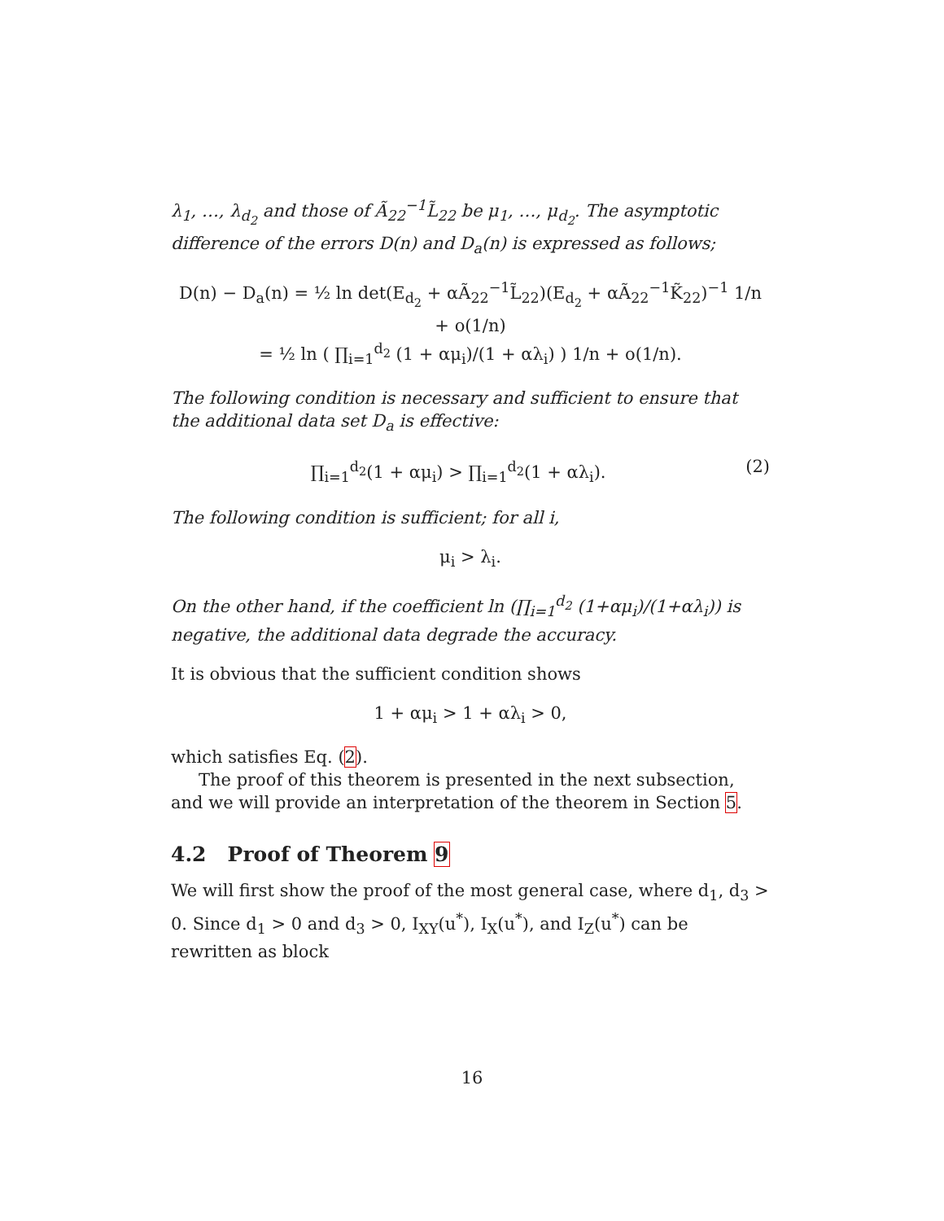λ<sub>1</sub>, …, λ<sub>d<sub>2</sub></sub> and those of Ã<sub>22</sub><sup>−1</sup>L̃<sub>22</sub> be μ<sub>1</sub>, …, μ<sub>d<sub>2</sub></sub>. The asymptotic difference of the errors D(n) and D<sub>a</sub>(n) is expressed as follows;
D(n) − D<sub>a</sub>(n) = ½ ln det(E<sub>d<sub>2</sub></sub> + αÃ<sub>22</sub><sup>−1</sup>L̃<sub>22</sub>)(E<sub>d<sub>2</sub></sub> + αÃ<sub>22</sub><sup>−1</sup>K̃<sub>22</sub>)<sup>−1</sup> 1/n + o(1/n)
= ½ ln ( ∏<sub>i=1</sub><sup>d<sub>2</sub></sup> (1 + αμ<sub>i</sub>)/(1 + αλ<sub>i</sub>) ) 1/n + o(1/n).
The following condition is necessary and sufficient to ensure that the additional data set D<sub>a</sub> is effective:
∏<sub>i=1</sub><sup>d<sub>2</sub></sup>(1 + αμ<sub>i</sub>) > ∏<sub>i=1</sub><sup>d<sub>2</sub></sup>(1 + αλ<sub>i</sub>). (2)
The following condition is sufficient; for all i,
μ<sub>i</sub> > λ<sub>i</sub>.
On the other hand, if the coefficient ln (∏<sub>i=1</sub><sup>d<sub>2</sub></sup> (1+αμ<sub>i</sub>)/(1+αλ<sub>i</sub>)) is negative, the additional data degrade the accuracy.
It is obvious that the sufficient condition shows
1 + αμ<sub>i</sub> > 1 + αλ<sub>i</sub> > 0,
which satisfies Eq. (2).
The proof of this theorem is presented in the next subsection, and we will provide an interpretation of the theorem in Section 5.
4.2 Proof of Theorem 9
We will first show the proof of the most general case, where d<sub>1</sub>, d<sub>3</sub> > 0. Since d<sub>1</sub> > 0 and d<sub>3</sub> > 0, I<sub>XY</sub>(u<sup>*</sup>), I<sub>X</sub>(u<sup>*</sup>), and I<sub>Z</sub>(u<sup>*</sup>) can be rewritten as block
16